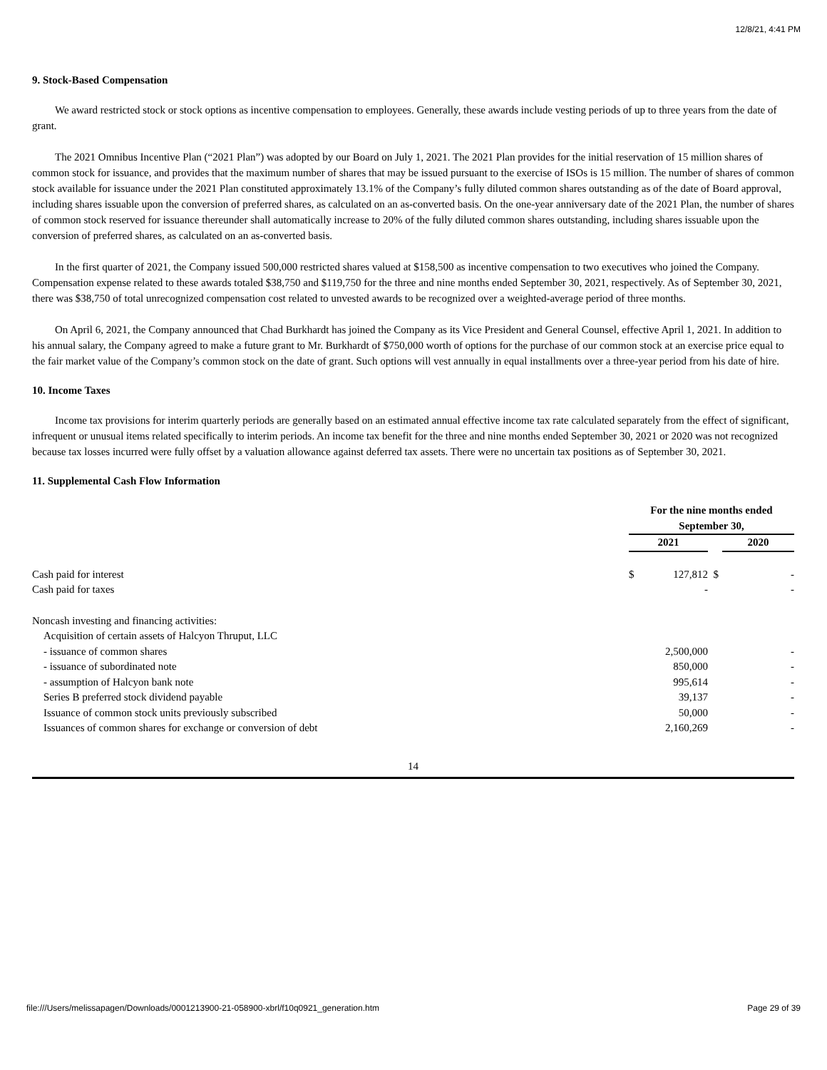12/8/21, 4:41 PM
9. Stock-Based Compensation
We award restricted stock or stock options as incentive compensation to employees. Generally, these awards include vesting periods of up to three years from the date of grant.
The 2021 Omnibus Incentive Plan (“2021 Plan”) was adopted by our Board on July 1, 2021. The 2021 Plan provides for the initial reservation of 15 million shares of common stock for issuance, and provides that the maximum number of shares that may be issued pursuant to the exercise of ISOs is 15 million. The number of shares of common stock available for issuance under the 2021 Plan constituted approximately 13.1% of the Company’s fully diluted common shares outstanding as of the date of Board approval, including shares issuable upon the conversion of preferred shares, as calculated on an as-converted basis. On the one-year anniversary date of the 2021 Plan, the number of shares of common stock reserved for issuance thereunder shall automatically increase to 20% of the fully diluted common shares outstanding, including shares issuable upon the conversion of preferred shares, as calculated on an as-converted basis.
In the first quarter of 2021, the Company issued 500,000 restricted shares valued at $158,500 as incentive compensation to two executives who joined the Company. Compensation expense related to these awards totaled $38,750 and $119,750 for the three and nine months ended September 30, 2021, respectively. As of September 30, 2021, there was $38,750 of total unrecognized compensation cost related to unvested awards to be recognized over a weighted-average period of three months.
On April 6, 2021, the Company announced that Chad Burkhardt has joined the Company as its Vice President and General Counsel, effective April 1, 2021. In addition to his annual salary, the Company agreed to make a future grant to Mr. Burkhardt of $750,000 worth of options for the purchase of our common stock at an exercise price equal to the fair market value of the Company’s common stock on the date of grant. Such options will vest annually in equal installments over a three-year period from his date of hire.
10. Income Taxes
Income tax provisions for interim quarterly periods are generally based on an estimated annual effective income tax rate calculated separately from the effect of significant, infrequent or unusual items related specifically to interim periods. An income tax benefit for the three and nine months ended September 30, 2021 or 2020 was not recognized because tax losses incurred were fully offset by a valuation allowance against deferred tax assets. There were no uncertain tax positions as of September 30, 2021.
11. Supplemental Cash Flow Information
| | For the nine months ended September 30, | | | |
| | 2021 | | | 2020 |
| Cash paid for interest | $ | 127,812 | $ | - |
| Cash paid for taxes | | - | | - |
| Noncash investing and financing activities: | | | | |
| Acquisition of certain assets of Halcyon Thruput, LLC | | | | |
| - issuance of common shares | | 2,500,000 | | - |
| - issuance of subordinated note | | 850,000 | | - |
| - assumption of Halcyon bank note | | 995,614 | | - |
| Series B preferred stock dividend payable | | 39,137 | | - |
| Issuance of common stock units previously subscribed | | 50,000 | | - |
| Issuances of common shares for exchange or conversion of debt | | 2,160,269 | | - |
14
file:///Users/melissapagen/Downloads/0001213900-21-058900-xbrl/f10q0921_generation.htm Page 29 of 39